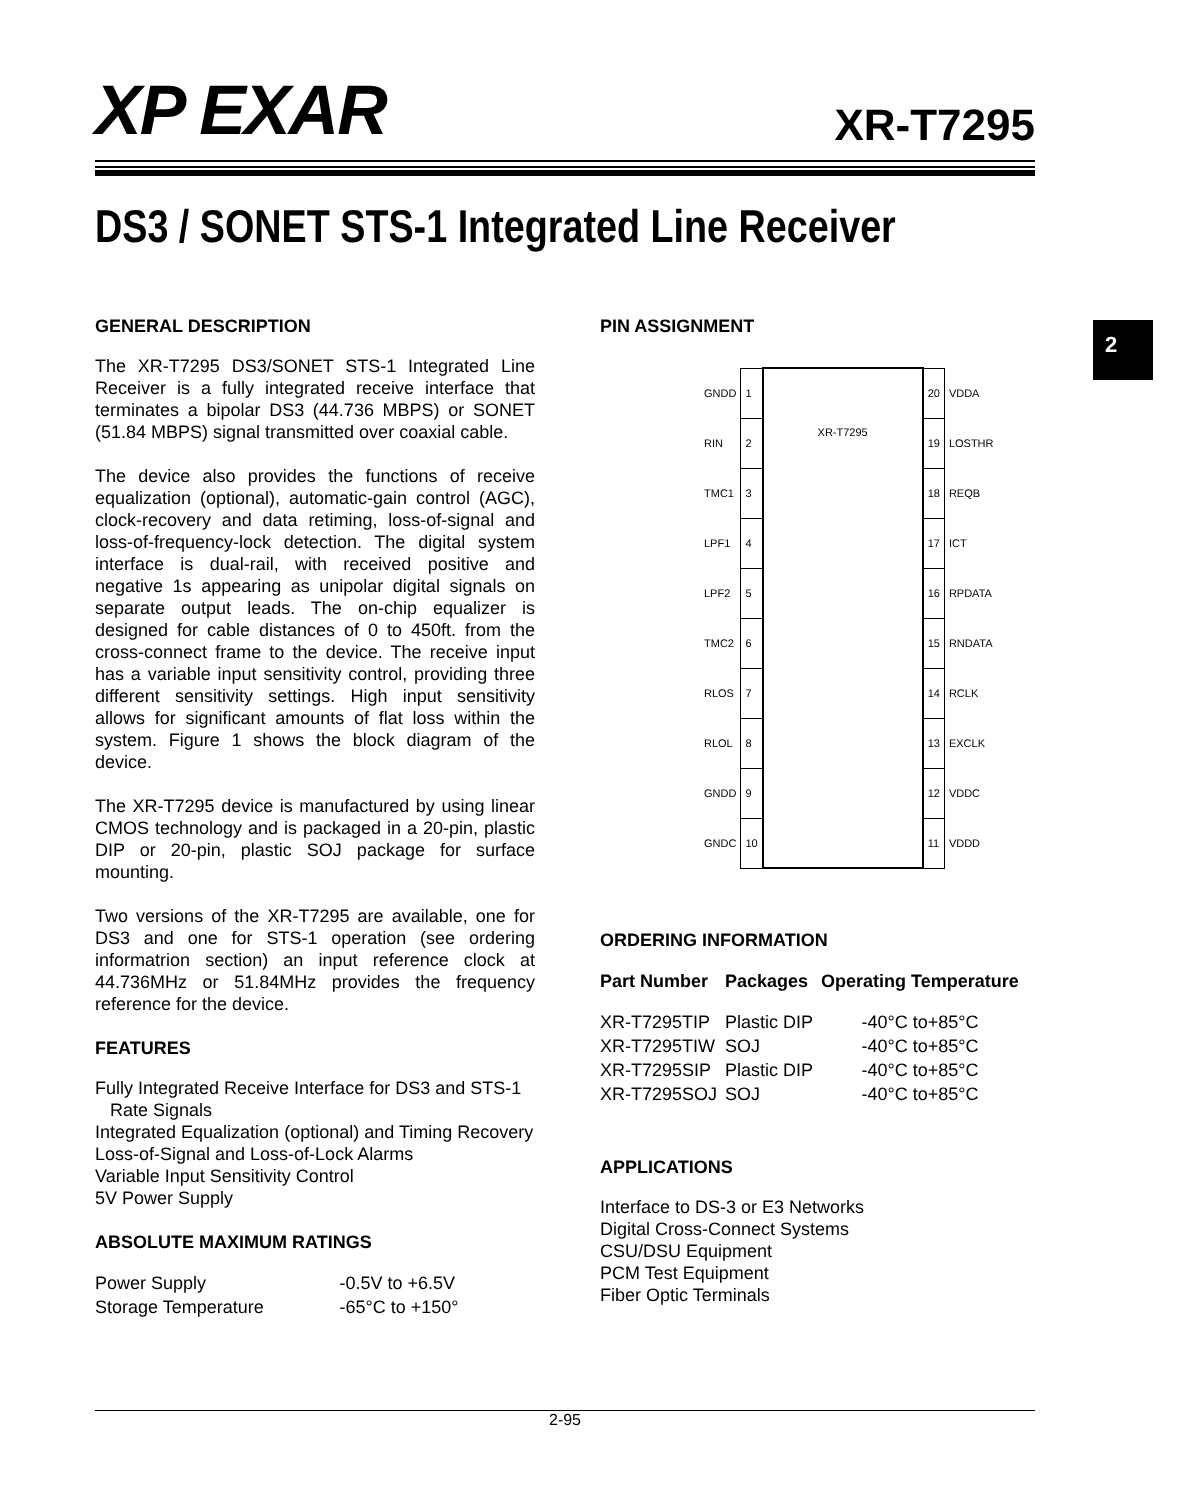XP EXAR XR-T7295
DS3 / SONET STS-1 Integrated Line Receiver
2
GENERAL DESCRIPTION
The XR-T7295 DS3/SONET STS-1 Integrated Line Receiver is a fully integrated receive interface that terminates a bipolar DS3 (44.736 MBPS) or SONET (51.84 MBPS) signal transmitted over coaxial cable.
The device also provides the functions of receive equalization (optional), automatic-gain control (AGC), clock-recovery and data retiming, loss-of-signal and loss-of-frequency-lock detection. The digital system interface is dual-rail, with received positive and negative 1s appearing as unipolar digital signals on separate output leads. The on-chip equalizer is designed for cable distances of 0 to 450ft. from the cross-connect frame to the device. The receive input has a variable input sensitivity control, providing three different sensitivity settings. High input sensitivity allows for significant amounts of flat loss within the system. Figure 1 shows the block diagram of the device.
The XR-T7295 device is manufactured by using linear CMOS technology and is packaged in a 20-pin, plastic DIP or 20-pin, plastic SOJ package for surface mounting.
Two versions of the XR-T7295 are available, one for DS3 and one for STS-1 operation (see ordering informatrion section) an input reference clock at 44.736MHz or 51.84MHz provides the frequency reference for the device.
FEATURES
Fully Integrated Receive Interface for DS3 and STS-1
Rate Signals
Integrated Equalization (optional) and Timing Recovery
Loss-of-Signal and Loss-of-Lock Alarms
Variable Input Sensitivity Control
5V Power Supply
ABSOLUTE MAXIMUM RATINGS
| Power Supply | -0.5V to +6.5V |
| Storage Temperature | -65°C to +150° |
PIN ASSIGNMENT
| GNDD | 1 | XR-T7295 | 20 | VDDA |
| RIN | 2 | | 19 | LOSTHR |
| TMC1 | 3 | | 18 | REQB |
| LPF1 | 4 | | 17 | ICT |
| LPF2 | 5 | | 16 | RPDATA |
| TMC2 | 6 | | 15 | RNDATA |
| RLOS | 7 | | 14 | RCLK |
| RLOL | 8 | | 13 | EXCLK |
| GNDD | 9 | | 12 | VDDC |
| GNDC | 10 | | 11 | VDDD |
ORDERING INFORMATION
| Part Number | Packages | Operating Temperature |
| --- | --- | --- |
| XR-T7295TIP | Plastic DIP | -40°C to+85°C |
| XR-T7295TIW | SOJ | -40°C to+85°C |
| XR-T7295SIP | Plastic DIP | -40°C to+85°C |
| XR-T7295SOJ | SOJ | -40°C to+85°C |
APPLICATIONS
Interface to DS-3 or E3 Networks
Digital Cross-Connect Systems
CSU/DSU Equipment
PCM Test Equipment
Fiber Optic Terminals
2-95